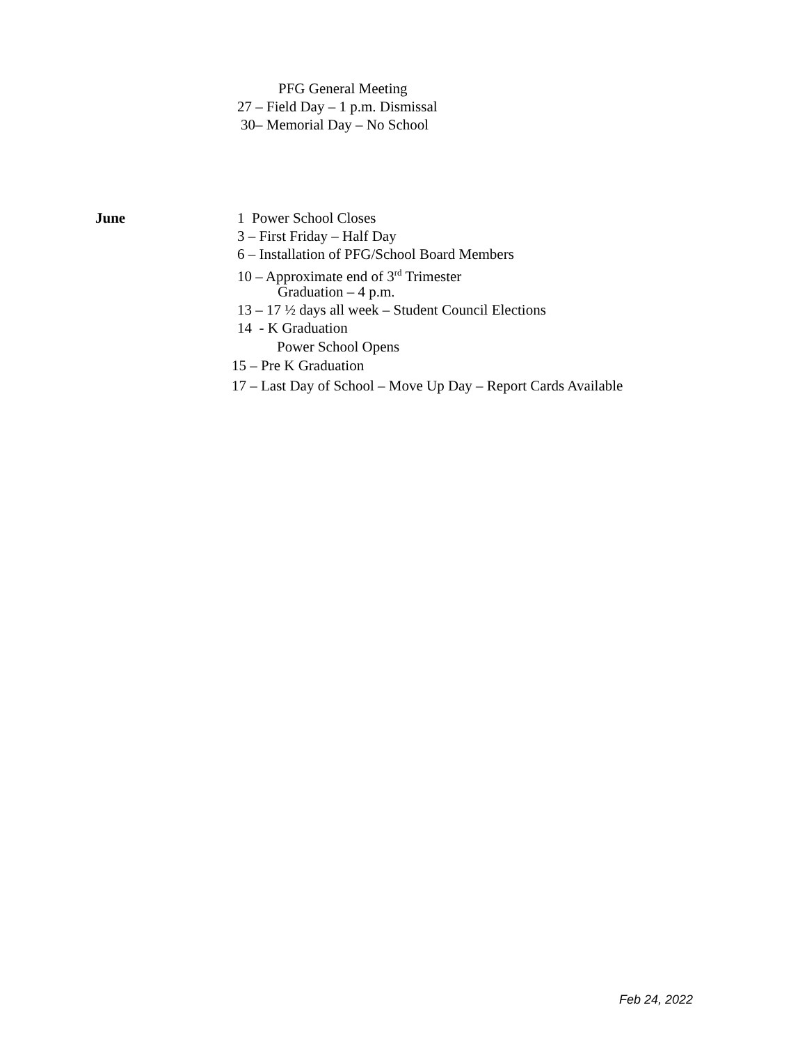PFG General Meeting
27 – Field Day – 1 p.m. Dismissal
30– Memorial Day – No School
June 1 Power School Closes
3 – First Friday – Half Day
6 – Installation of PFG/School Board Members
10 – Approximate end of 3<sup>rd</sup> Trimester
Graduation – 4 p.m.
13 – 17 ½ days all week – Student Council Elections
14 - K Graduation
Power School Opens
15 – Pre K Graduation
17 – Last Day of School – Move Up Day – Report Cards Available
Feb 24, 2022